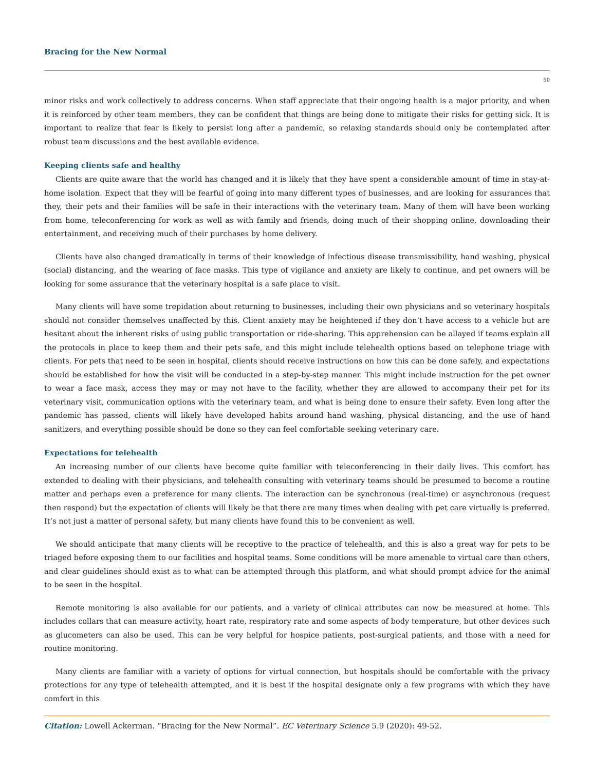Bracing for the New Normal
50
minor risks and work collectively to address concerns. When staff appreciate that their ongoing health is a major priority, and when it is reinforced by other team members, they can be confident that things are being done to mitigate their risks for getting sick. It is important to realize that fear is likely to persist long after a pandemic, so relaxing standards should only be contemplated after robust team discussions and the best available evidence.
Keeping clients safe and healthy
Clients are quite aware that the world has changed and it is likely that they have spent a considerable amount of time in stay-at-home isolation. Expect that they will be fearful of going into many different types of businesses, and are looking for assurances that they, their pets and their families will be safe in their interactions with the veterinary team. Many of them will have been working from home, teleconferencing for work as well as with family and friends, doing much of their shopping online, downloading their entertainment, and receiving much of their purchases by home delivery.
Clients have also changed dramatically in terms of their knowledge of infectious disease transmissibility, hand washing, physical (social) distancing, and the wearing of face masks. This type of vigilance and anxiety are likely to continue, and pet owners will be looking for some assurance that the veterinary hospital is a safe place to visit.
Many clients will have some trepidation about returning to businesses, including their own physicians and so veterinary hospitals should not consider themselves unaffected by this. Client anxiety may be heightened if they don’t have access to a vehicle but are hesitant about the inherent risks of using public transportation or ride-sharing. This apprehension can be allayed if teams explain all the protocols in place to keep them and their pets safe, and this might include telehealth options based on telephone triage with clients. For pets that need to be seen in hospital, clients should receive instructions on how this can be done safely, and expectations should be established for how the visit will be conducted in a step-by-step manner. This might include instruction for the pet owner to wear a face mask, access they may or may not have to the facility, whether they are allowed to accompany their pet for its veterinary visit, communication options with the veterinary team, and what is being done to ensure their safety. Even long after the pandemic has passed, clients will likely have developed habits around hand washing, physical distancing, and the use of hand sanitizers, and everything possible should be done so they can feel comfortable seeking veterinary care.
Expectations for telehealth
An increasing number of our clients have become quite familiar with teleconferencing in their daily lives. This comfort has extended to dealing with their physicians, and telehealth consulting with veterinary teams should be presumed to become a routine matter and perhaps even a preference for many clients. The interaction can be synchronous (real-time) or asynchronous (request then respond) but the expectation of clients will likely be that there are many times when dealing with pet care virtually is preferred. It’s not just a matter of personal safety, but many clients have found this to be convenient as well.
We should anticipate that many clients will be receptive to the practice of telehealth, and this is also a great way for pets to be triaged before exposing them to our facilities and hospital teams. Some conditions will be more amenable to virtual care than others, and clear guidelines should exist as to what can be attempted through this platform, and what should prompt advice for the animal to be seen in the hospital.
Remote monitoring is also available for our patients, and a variety of clinical attributes can now be measured at home. This includes collars that can measure activity, heart rate, respiratory rate and some aspects of body temperature, but other devices such as glucometers can also be used. This can be very helpful for hospice patients, post-surgical patients, and those with a need for routine monitoring.
Many clients are familiar with a variety of options for virtual connection, but hospitals should be comfortable with the privacy protections for any type of telehealth attempted, and it is best if the hospital designate only a few programs with which they have comfort in this
Citation: Lowell Ackerman. “Bracing for the New Normal”. EC Veterinary Science 5.9 (2020): 49-52.